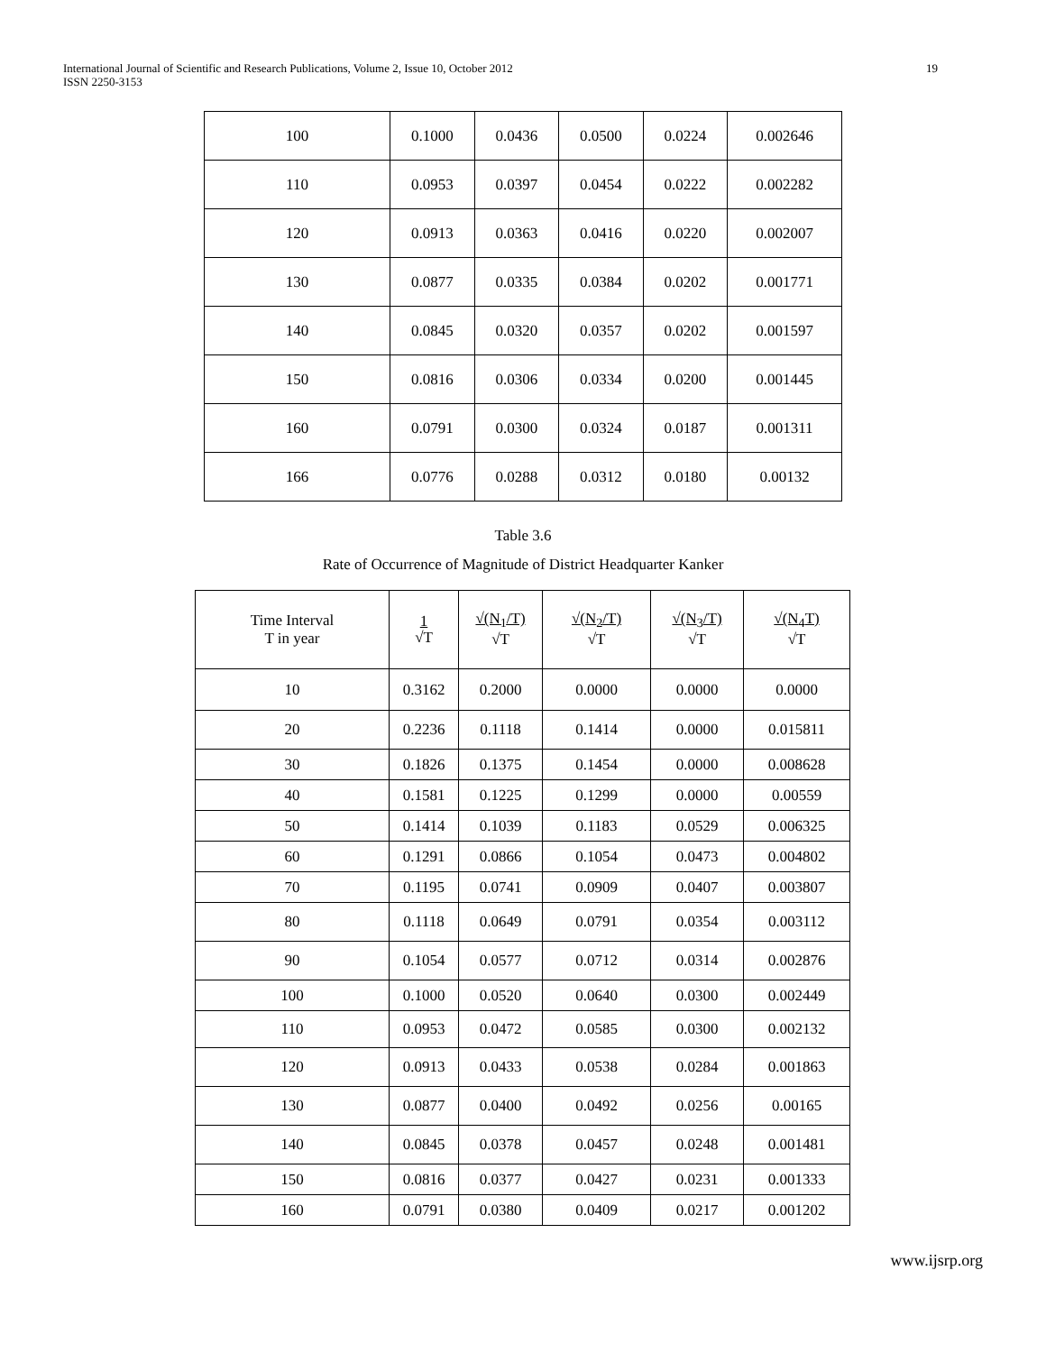International Journal of Scientific and Research Publications, Volume 2, Issue 10, October 2012
ISSN 2250-3153
19
| 100 | 0.1000 | 0.0436 | 0.0500 | 0.0224 | 0.002646 |
| 110 | 0.0953 | 0.0397 | 0.0454 | 0.0222 | 0.002282 |
| 120 | 0.0913 | 0.0363 | 0.0416 | 0.0220 | 0.002007 |
| 130 | 0.0877 | 0.0335 | 0.0384 | 0.0202 | 0.001771 |
| 140 | 0.0845 | 0.0320 | 0.0357 | 0.0202 | 0.001597 |
| 150 | 0.0816 | 0.0306 | 0.0334 | 0.0200 | 0.001445 |
| 160 | 0.0791 | 0.0300 | 0.0324 | 0.0187 | 0.001311 |
| 166 | 0.0776 | 0.0288 | 0.0312 | 0.0180 | 0.00132 |
Table 3.6
Rate of Occurrence of Magnitude of District Headquarter Kanker
| Time Interval T in year | 1 √T | √(N<sub>1</sub>/T) √T | √(N<sub>2</sub>/T) √T | √(N<sub>3</sub>/T) √T | √(N<sub>4</sub>T) √T |
| --- | --- | --- | --- | --- | --- |
| 10 | 0.3162 | 0.2000 | 0.0000 | 0.0000 | 0.0000 |
| 20 | 0.2236 | 0.1118 | 0.1414 | 0.0000 | 0.015811 |
| 30 | 0.1826 | 0.1375 | 0.1454 | 0.0000 | 0.008628 |
| 40 | 0.1581 | 0.1225 | 0.1299 | 0.0000 | 0.00559 |
| 50 | 0.1414 | 0.1039 | 0.1183 | 0.0529 | 0.006325 |
| 60 | 0.1291 | 0.0866 | 0.1054 | 0.0473 | 0.004802 |
| 70 | 0.1195 | 0.0741 | 0.0909 | 0.0407 | 0.003807 |
| 80 | 0.1118 | 0.0649 | 0.0791 | 0.0354 | 0.003112 |
| 90 | 0.1054 | 0.0577 | 0.0712 | 0.0314 | 0.002876 |
| 100 | 0.1000 | 0.0520 | 0.0640 | 0.0300 | 0.002449 |
| 110 | 0.0953 | 0.0472 | 0.0585 | 0.0300 | 0.002132 |
| 120 | 0.0913 | 0.0433 | 0.0538 | 0.0284 | 0.001863 |
| 130 | 0.0877 | 0.0400 | 0.0492 | 0.0256 | 0.00165 |
| 140 | 0.0845 | 0.0378 | 0.0457 | 0.0248 | 0.001481 |
| 150 | 0.0816 | 0.0377 | 0.0427 | 0.0231 | 0.001333 |
| 160 | 0.0791 | 0.0380 | 0.0409 | 0.0217 | 0.001202 |
www.ijsrp.org